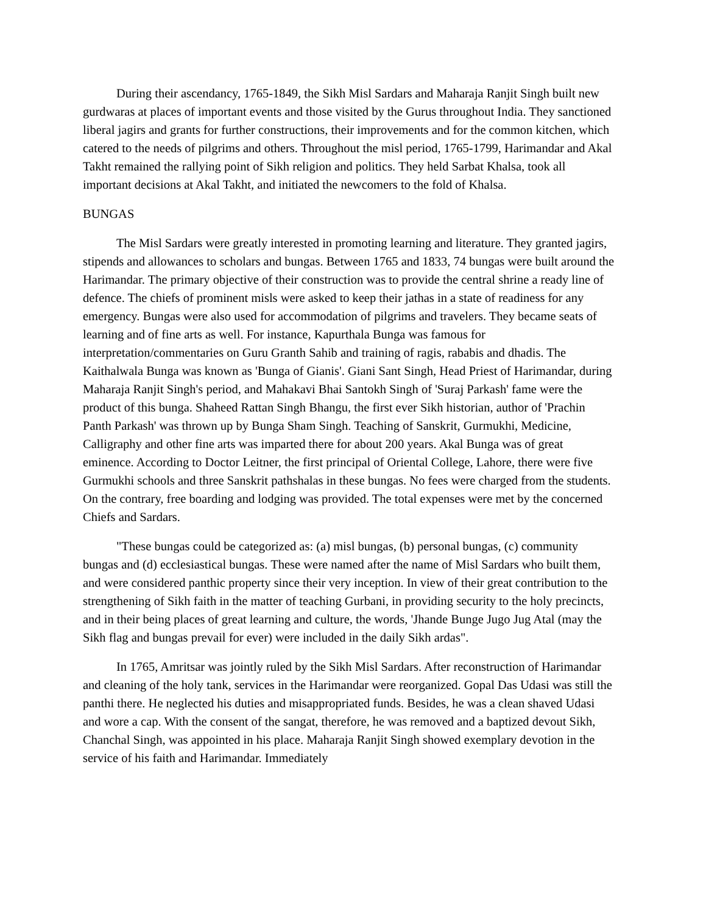During their ascendancy, 1765-1849, the Sikh Misl Sardars and Maharaja Ranjit Singh built new gurdwaras at places of important events and those visited by the Gurus throughout India. They sanctioned liberal jagirs and grants for further constructions, their improvements and for the common kitchen, which catered to the needs of pilgrims and others. Throughout the misl period, 1765-1799, Harimandar and Akal Takht remained the rallying point of Sikh religion and politics. They held Sarbat Khalsa, took all important decisions at Akal Takht, and initiated the newcomers to the fold of Khalsa.
BUNGAS
The Misl Sardars were greatly interested in promoting learning and literature. They granted jagirs, stipends and allowances to scholars and bungas. Between 1765 and 1833, 74 bungas were built around the Harimandar. The primary objective of their construction was to provide the central shrine a ready line of defence. The chiefs of prominent misls were asked to keep their jathas in a state of readiness for any emergency. Bungas were also used for accommodation of pilgrims and travelers. They became seats of learning and of fine arts as well. For instance, Kapurthala Bunga was famous for interpretation/commentaries on Guru Granth Sahib and training of ragis, rababis and dhadis. The Kaithalwala Bunga was known as 'Bunga of Gianis'. Giani Sant Singh, Head Priest of Harimandar, during Maharaja Ranjit Singh's period, and Mahakavi Bhai Santokh Singh of 'Suraj Parkash' fame were the product of this bunga. Shaheed Rattan Singh Bhangu, the first ever Sikh historian, author of 'Prachin Panth Parkash' was thrown up by Bunga Sham Singh. Teaching of Sanskrit, Gurmukhi, Medicine, Calligraphy and other fine arts was imparted there for about 200 years. Akal Bunga was of great eminence. According to Doctor Leitner, the first principal of Oriental College, Lahore, there were five Gurmukhi schools and three Sanskrit pathshalas in these bungas. No fees were charged from the students. On the contrary, free boarding and lodging was provided. The total expenses were met by the concerned Chiefs and Sardars.
"These bungas could be categorized as: (a) misl bungas, (b) personal bungas, (c) community bungas and (d) ecclesiastical bungas. These were named after the name of Misl Sardars who built them, and were considered panthic property since their very inception. In view of their great contribution to the strengthening of Sikh faith in the matter of teaching Gurbani, in providing security to the holy precincts, and in their being places of great learning and culture, the words, 'Jhande Bunge Jugo Jug Atal (may the Sikh flag and bungas prevail for ever) were included in the daily Sikh ardas".
In 1765, Amritsar was jointly ruled by the Sikh Misl Sardars. After reconstruction of Harimandar and cleaning of the holy tank, services in the Harimandar were reorganized. Gopal Das Udasi was still the panthi there. He neglected his duties and misappropriated funds. Besides, he was a clean shaved Udasi and wore a cap. With the consent of the sangat, therefore, he was removed and a baptized devout Sikh, Chanchal Singh, was appointed in his place. Maharaja Ranjit Singh showed exemplary devotion in the service of his faith and Harimandar. Immediately